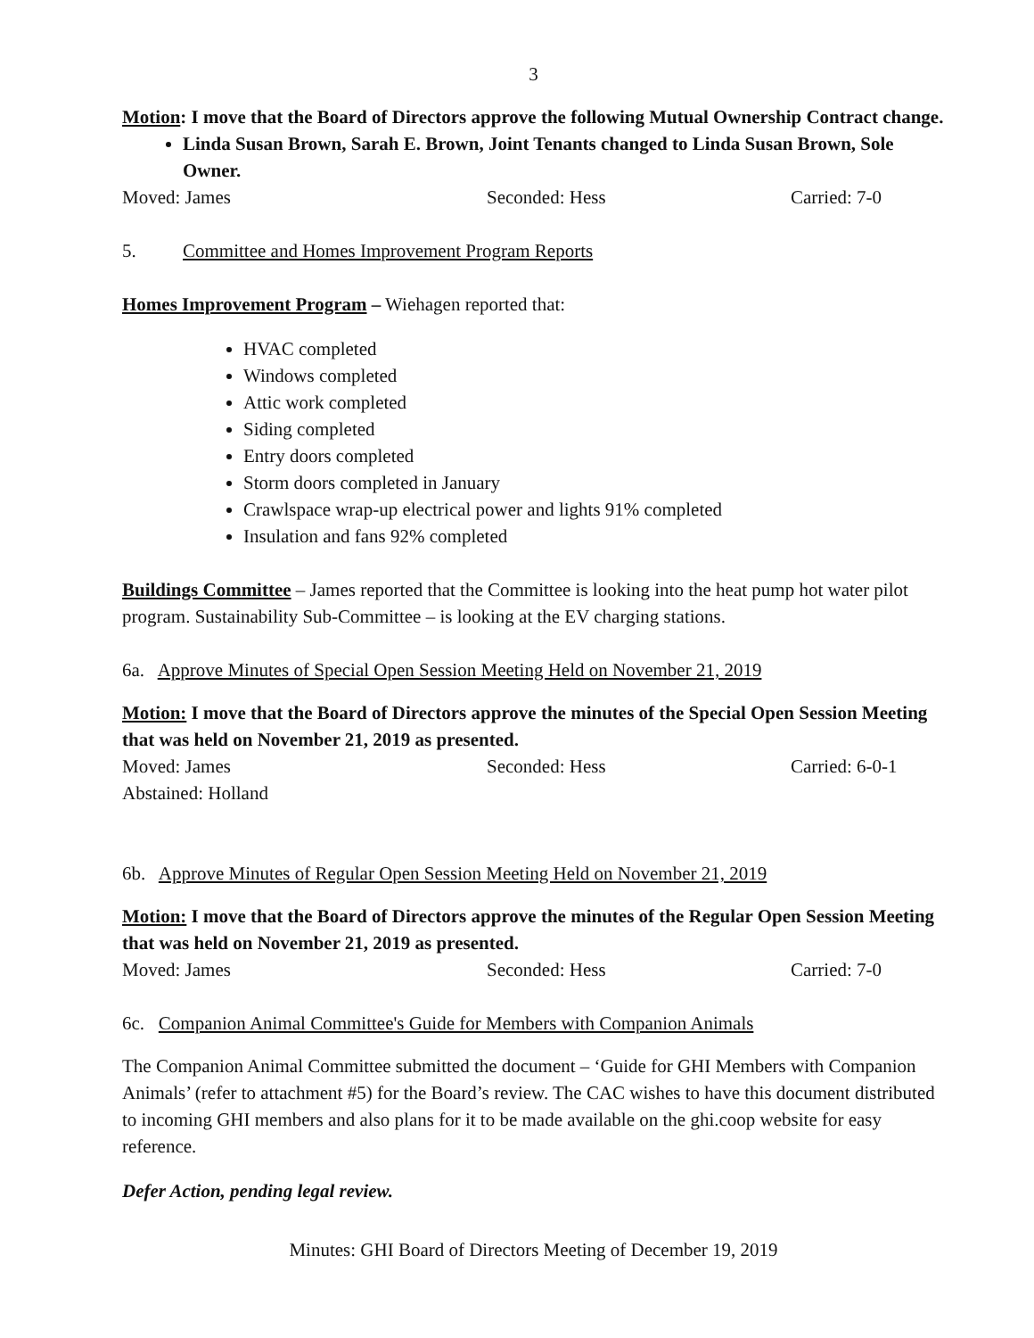3
Motion: I move that the Board of Directors approve the following Mutual Ownership Contract change.
Linda Susan Brown, Sarah E. Brown, Joint Tenants changed to Linda Susan Brown, Sole Owner.
Moved: James Seconded: Hess Carried: 7-0
5. Committee and Homes Improvement Program Reports
Homes Improvement Program – Wiehagen reported that:
HVAC completed
Windows completed
Attic work completed
Siding completed
Entry doors completed
Storm doors completed in January
Crawlspace wrap-up electrical power and lights 91% completed
Insulation and fans 92% completed
Buildings Committee – James reported that the Committee is looking into the heat pump hot water pilot program. Sustainability Sub-Committee – is looking at the EV charging stations.
6a. Approve Minutes of Special Open Session Meeting Held on November 21, 2019
Motion: I move that the Board of Directors approve the minutes of the Special Open Session Meeting that was held on November 21, 2019 as presented.
Moved: James Seconded: Hess Carried: 6-0-1
Abstained: Holland
6b. Approve Minutes of Regular Open Session Meeting Held on November 21, 2019
Motion: I move that the Board of Directors approve the minutes of the Regular Open Session Meeting that was held on November 21, 2019 as presented.
Moved: James Seconded: Hess Carried: 7-0
6c. Companion Animal Committee's Guide for Members with Companion Animals
The Companion Animal Committee submitted the document – ‘Guide for GHI Members with Companion Animals’ (refer to attachment #5) for the Board’s review. The CAC wishes to have this document distributed to incoming GHI members and also plans for it to be made available on the ghi.coop website for easy reference.
Defer Action, pending legal review.
Minutes: GHI Board of Directors Meeting of December 19, 2019